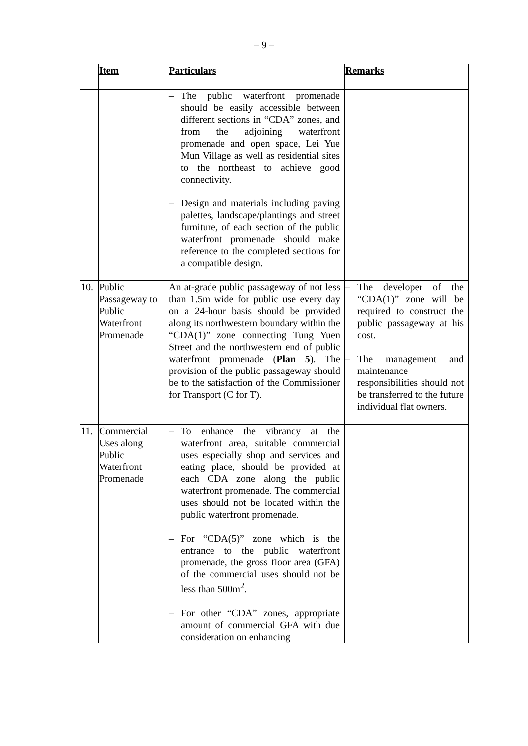– 9 –
| | Item | Particulars | Remarks |
| --- | --- | --- | --- |
| | | – The public waterfront promenade should be easily accessible between different sections in “CDA” zones, and from the adjoining waterfront promenade and open space, Lei Yue Mun Village as well as residential sites to the northeast to achieve good connectivity. – Design and materials including paving palettes, landscape/plantings and street furniture, of each section of the public waterfront promenade should make reference to the completed sections for a compatible design. | |
| 10. | Public Passageway to Public Waterfront Promenade | An at-grade public passageway of not less than 1.5m wide for public use every day on a 24-hour basis should be provided along its northwestern boundary within the “CDA(1)” zone connecting Tung Yuen Street and the northwestern end of public waterfront promenade ( Plan 5 ). The provision of the public passageway should be to the satisfaction of the Commissioner for Transport (C for T). | – The developer of the “CDA(1)” zone will be required to construct the public passageway at his cost. – The management and maintenance responsibilities should not be transferred to the future individual flat owners. |
| 11. | Commercial Uses along Public Waterfront Promenade | – To enhance the vibrancy at the waterfront area, suitable commercial uses especially shop and services and eating place, should be provided at each CDA zone along the public waterfront promenade. The commercial uses should not be located within the public waterfront promenade. – For “CDA(5)” zone which is the entrance to the public waterfront promenade, the gross floor area (GFA) of the commercial uses should not be less than 500m<sup>2</sup>. – For other “CDA” zones, appropriate amount of commercial GFA with due consideration on enhancing | |